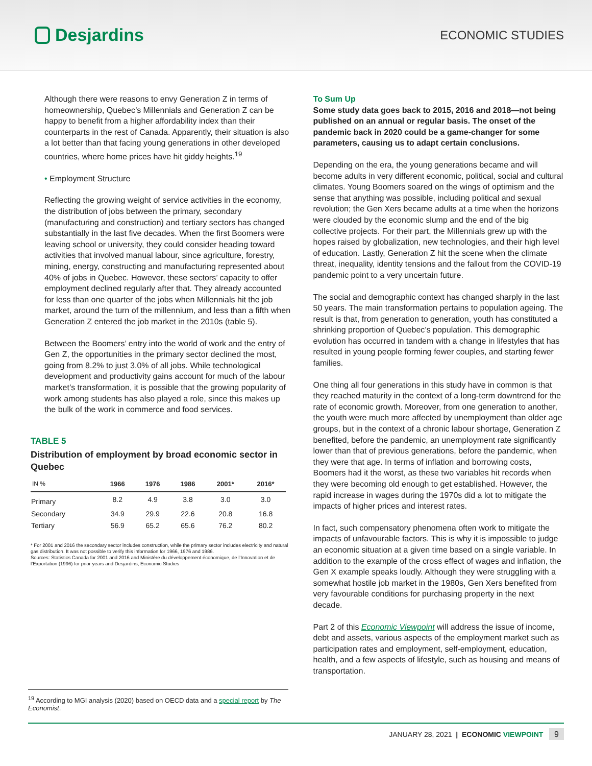Desjardins
ECONOMIC STUDIES
Although there were reasons to envy Generation Z in terms of homeownership, Quebec’s Millennials and Generation Z can be happy to benefit from a higher affordability index than their counterparts in the rest of Canada. Apparently, their situation is also a lot better than that facing young generations in other developed countries, where home prices have hit giddy heights.<sup>19</sup>
• Employment Structure
Reflecting the growing weight of service activities in the economy, the distribution of jobs between the primary, secondary (manufacturing and construction) and tertiary sectors has changed substantially in the last five decades. When the first Boomers were leaving school or university, they could consider heading toward activities that involved manual labour, since agriculture, forestry, mining, energy, constructing and manufacturing represented about 40% of jobs in Quebec. However, these sectors’ capacity to offer employment declined regularly after that. They already accounted for less than one quarter of the jobs when Millennials hit the job market, around the turn of the millennium, and less than a fifth when Generation Z entered the job market in the 2010s (table 5).
Between the Boomers’ entry into the world of work and the entry of Gen Z, the opportunities in the primary sector declined the most, going from 8.2% to just 3.0% of all jobs. While technological development and productivity gains account for much of the labour market’s transformation, it is possible that the growing popularity of work among students has also played a role, since this makes up the bulk of the work in commerce and food services.
TABLE 5
Distribution of employment by broad economic sector in Quebec
| IN % | 1966 | 1976 | 1986 | 2001* | 2016* |
| --- | --- | --- | --- | --- | --- |
| Primary | 8.2 | 4.9 | 3.8 | 3.0 | 3.0 |
| Secondary | 34.9 | 29.9 | 22.6 | 20.8 | 16.8 |
| Tertiary | 56.9 | 65.2 | 65.6 | 76.2 | 80.2 |
* For 2001 and 2016 the secondary sector includes construction, while the primary sector includes electricity and natural gas distribution. It was not possible to verify this information for 1966, 1976 and 1986.
Sources: Statistics Canada for 2001 and 2016 and Ministère du développement économique, de l’Innovation et de l’Exportation (1996) for prior years and Desjardins, Economic Studies
To Sum Up
Some study data goes back to 2015, 2016 and 2018—not being published on an annual or regular basis. The onset of the pandemic back in 2020 could be a game-changer for some parameters, causing us to adapt certain conclusions.
Depending on the era, the young generations became and will become adults in very different economic, political, social and cultural climates. Young Boomers soared on the wings of optimism and the sense that anything was possible, including political and sexual revolution; the Gen Xers became adults at a time when the horizons were clouded by the economic slump and the end of the big collective projects. For their part, the Millennials grew up with the hopes raised by globalization, new technologies, and their high level of education. Lastly, Generation Z hit the scene when the climate threat, inequality, identity tensions and the fallout from the COVID-19 pandemic point to a very uncertain future.
The social and demographic context has changed sharply in the last 50 years. The main transformation pertains to population ageing. The result is that, from generation to generation, youth has constituted a shrinking proportion of Quebec’s population. This demographic evolution has occurred in tandem with a change in lifestyles that has resulted in young people forming fewer couples, and starting fewer families.
One thing all four generations in this study have in common is that they reached maturity in the context of a long-term downtrend for the rate of economic growth. Moreover, from one generation to another, the youth were much more affected by unemployment than older age groups, but in the context of a chronic labour shortage, Generation Z benefited, before the pandemic, an unemployment rate significantly lower than that of previous generations, before the pandemic, when they were that age. In terms of inflation and borrowing costs, Boomers had it the worst, as these two variables hit records when they were becoming old enough to get established. However, the rapid increase in wages during the 1970s did a lot to mitigate the impacts of higher prices and interest rates.
In fact, such compensatory phenomena often work to mitigate the impacts of unfavourable factors. This is why it is impossible to judge an economic situation at a given time based on a single variable. In addition to the example of the cross effect of wages and inflation, the Gen X example speaks loudly. Although they were struggling with a somewhat hostile job market in the 1980s, Gen Xers benefited from very favourable conditions for purchasing property in the next decade.
Part 2 of this Economic Viewpoint will address the issue of income, debt and assets, various aspects of the employment market such as participation rates and employment, self-employment, education, health, and a few aspects of lifestyle, such as housing and means of transportation.
<sup>19</sup> According to MGI analysis (2020) based on OECD data and a special report by The Economist.
JANUARY 28, 2021 | ECONOMIC VIEWPOINT 9